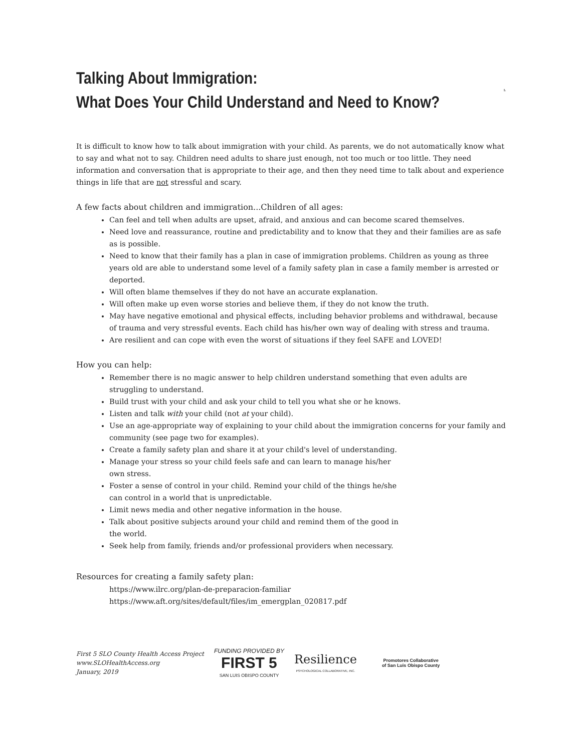Talking About Immigration:
What Does Your Child Understand and Need to Know?
It is difficult to know how to talk about immigration with your child. As parents, we do not automatically know what to say and what not to say. Children need adults to share just enough, not too much or too little. They need information and conversation that is appropriate to their age, and then they need time to talk about and experience things in life that are not stressful and scary.
A few facts about children and immigration...Children of all ages:
Can feel and tell when adults are upset, afraid, and anxious and can become scared themselves.
Need love and reassurance, routine and predictability and to know that they and their families are as safe as is possible.
Need to know that their family has a plan in case of immigration problems. Children as young as three years old are able to understand some level of a family safety plan in case a family member is arrested or deported.
Will often blame themselves if they do not have an accurate explanation.
Will often make up even worse stories and believe them, if they do not know the truth.
May have negative emotional and physical effects, including behavior problems and withdrawal, because of trauma and very stressful events. Each child has his/her own way of dealing with stress and trauma.
Are resilient and can cope with even the worst of situations if they feel SAFE and LOVED!
How you can help:
Remember there is no magic answer to help children understand something that even adults are struggling to understand.
Build trust with your child and ask your child to tell you what she or he knows.
Listen and talk with your child (not at your child).
Use an age-appropriate way of explaining to your child about the immigration concerns for your family and community (see page two for examples).
Create a family safety plan and share it at your child's level of understanding.
Manage your stress so your child feels safe and can learn to manage his/her own stress.
Foster a sense of control in your child. Remind your child of the things he/she can control in a world that is unpredictable.
Limit news media and other negative information in the house.
Talk about positive subjects around your child and remind them of the good in the world.
Seek help from family, friends and/or professional providers when necessary.
Resources for creating a family safety plan:
https://www.ilrc.org/plan-de-preparacion-familiar
https://www.aft.org/sites/default/files/im_emergplan_020817.pdf
First 5 SLO County Health Access Project
www.SLOHealthAccess.org
January, 2019
FUNDING PROVIDED BY
FIRST 5
SAN LUIS OBISPO COUNTY
Resilience
PSYCHOLOGICAL COLLABORATIVE, INC.
Promotores Collaborative
of San Luis Obispo County